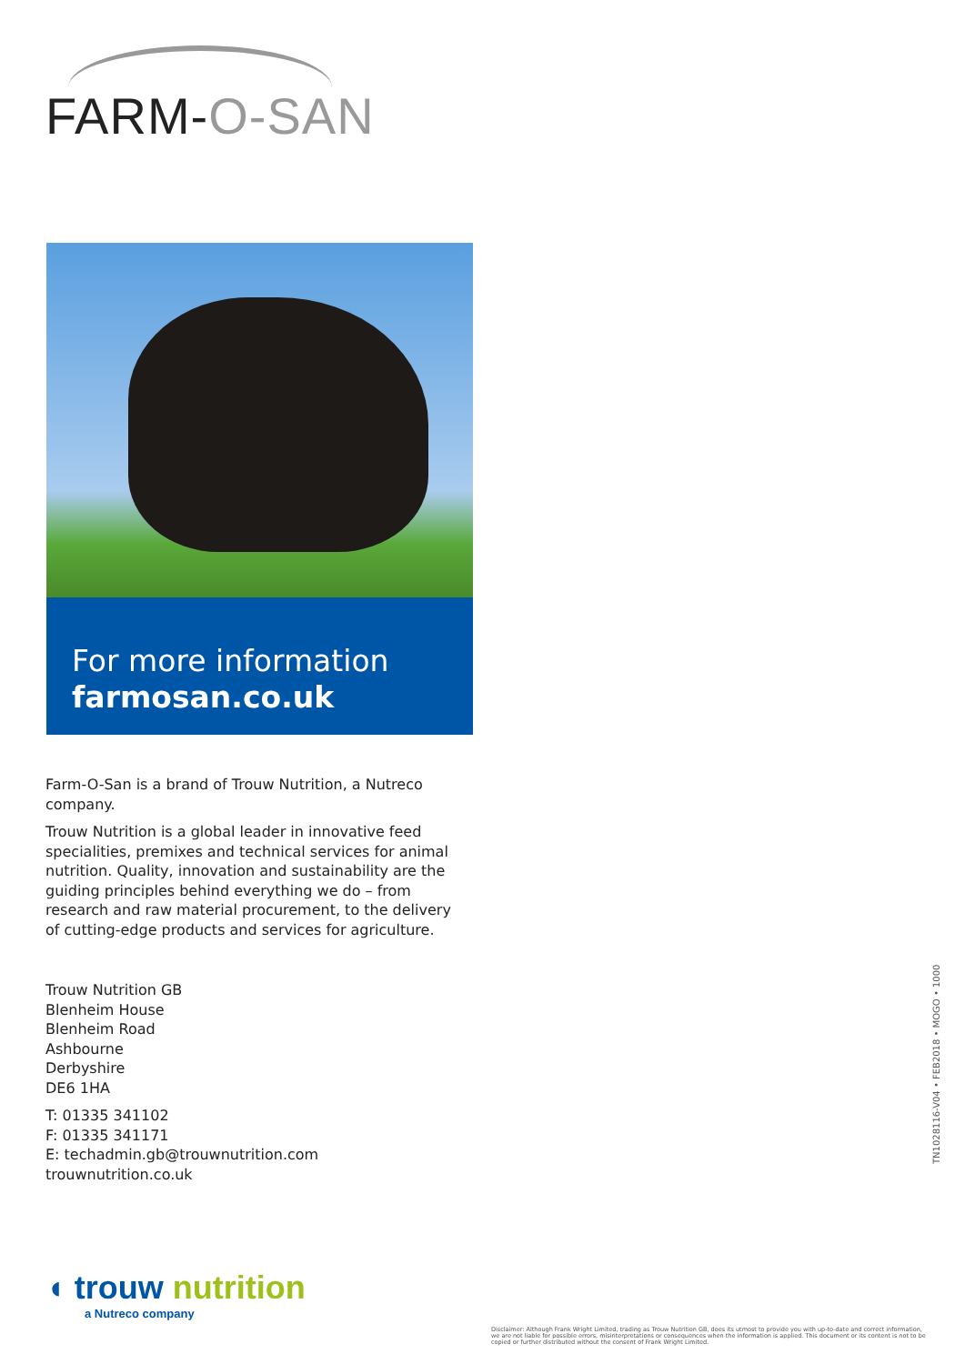FARM-O-SAN
For more information
farmosan.co.uk
Farm-O-San is a brand of Trouw Nutrition, a Nutreco company.
Trouw Nutrition is a global leader in innovative feed specialities, premixes and technical services for animal nutrition. Quality, innovation and sustainability are the guiding principles behind everything we do – from research and raw material procurement, to the delivery of cutting-edge products and services for agriculture.
Trouw Nutrition GB
Blenheim House
Blenheim Road
Ashbourne
Derbyshire
DE6 1HA
T: 01335 341102
F: 01335 341171
E: techadmin.gb@trouwnutrition.com
trouwnutrition.co.uk
TN1028116-V04 • FEB2018 • MOGO • 1000
◖ trouw nutrition
a Nutreco company
Disclaimer: Although Frank Wright Limited, trading as Trouw Nutrition GB, does its utmost to provide you with up-to-date and correct information, we are not liable for possible errors, misinterpretations or consequences when the information is applied. This document or its content is not to be copied or further distributed without the consent of Frank Wright Limited.